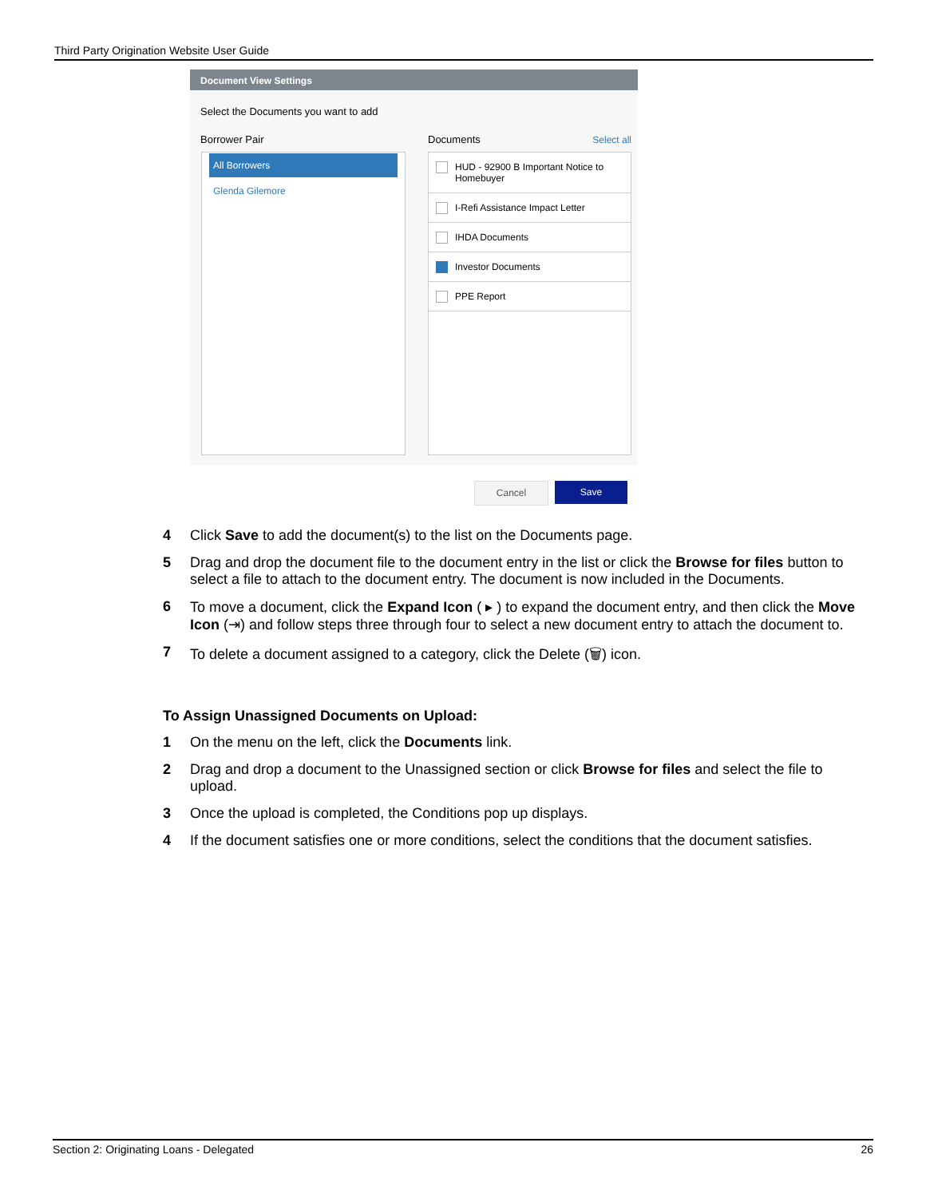Third Party Origination Website User Guide
Document View Settings
Select the Documents you want to add
Borrower Pair Documents Select all
All Borrowers
Glenda Gilemore
HUD - 92900 B Important Notice to Homebuyer
I-Refi Assistance Impact Letter
IHDA Documents
Investor Documents
PPE Report
Cancel Save
4 Click Save to add the document(s) to the list on the Documents page.
5 Drag and drop the document file to the document entry in the list or click the Browse for files button to select a file to attach to the document entry. The document is now included in the Documents.
6 To move a document, click the Expand Icon ( ▸ ) to expand the document entry, and then click the Move Icon (⇥) and follow steps three through four to select a new document entry to attach the document to.
7 To delete a document assigned to a category, click the Delete (🗑) icon.
To Assign Unassigned Documents on Upload:
1 On the menu on the left, click the Documents link.
2 Drag and drop a document to the Unassigned section or click Browse for files and select the file to upload.
3 Once the upload is completed, the Conditions pop up displays.
4 If the document satisfies one or more conditions, select the conditions that the document satisfies.
Section 2: Originating Loans - Delegated 26